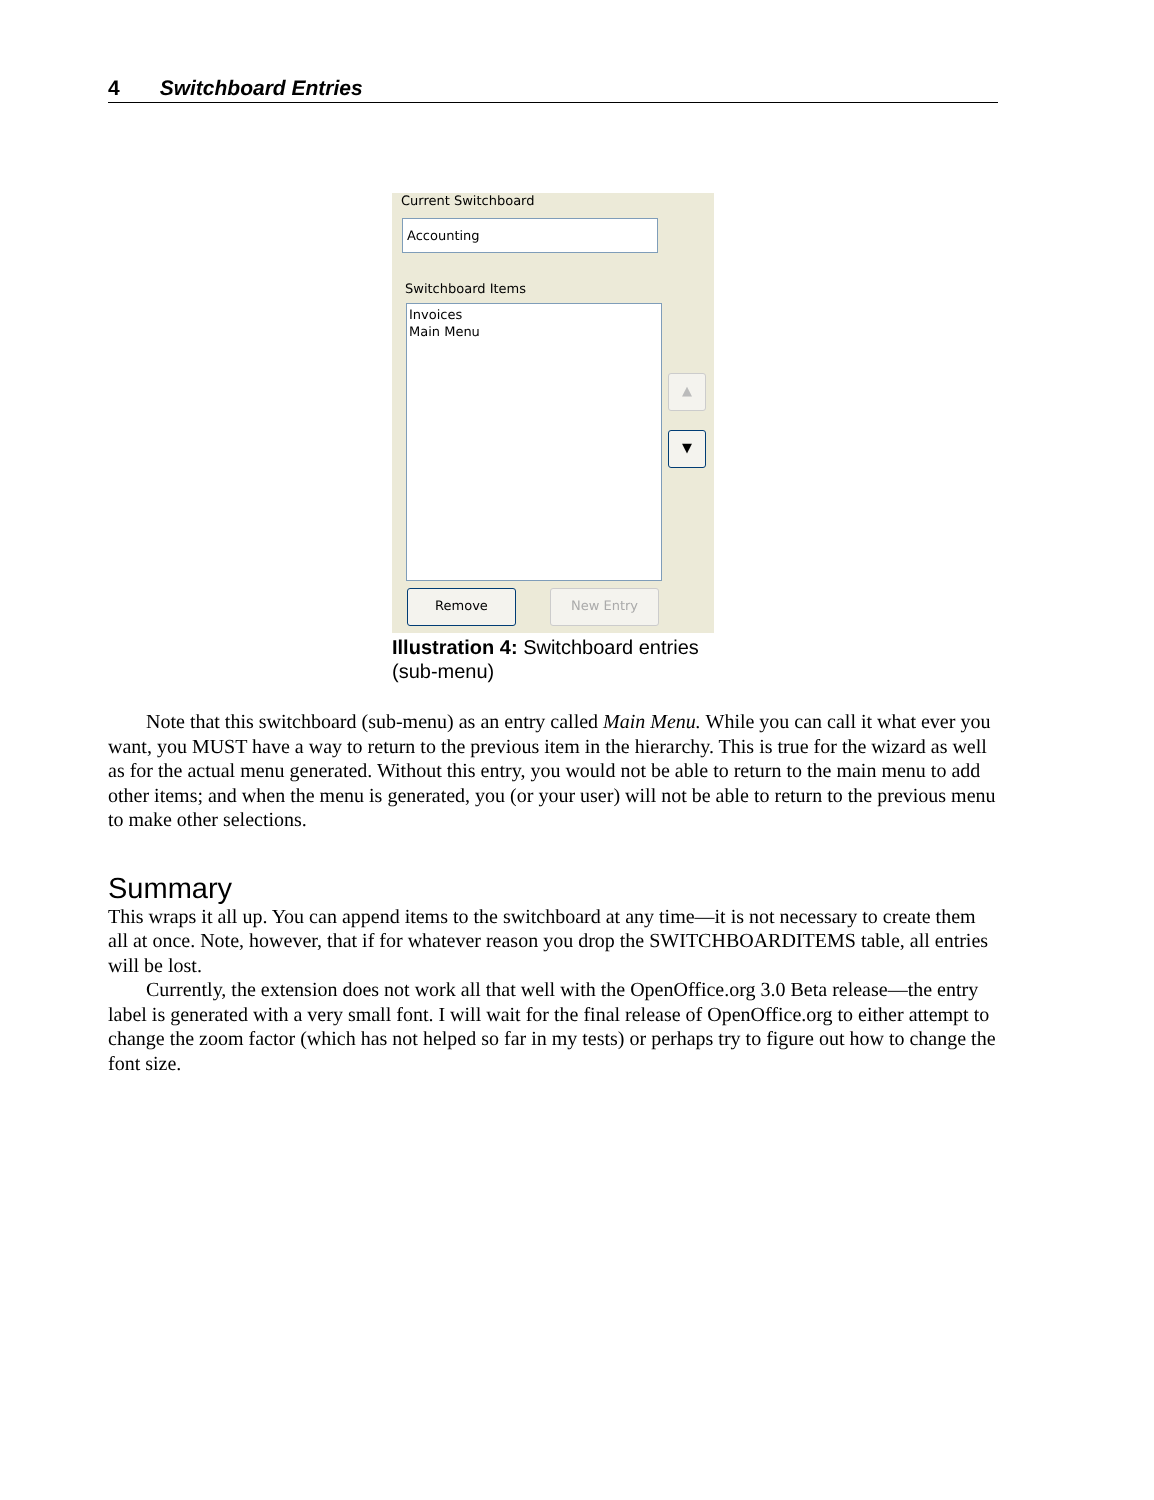4 Switchboard Entries
Current Switchboard
Accounting
Switchboard Items
Invoices
Main Menu
▲
▼
Remove New Entry
Illustration 4: Switchboard entries (sub-menu)
Note that this switchboard (sub-menu) as an entry called Main Menu. While you can call it what ever you want, you MUST have a way to return to the previous item in the hierarchy. This is true for the wizard as well as for the actual menu generated. Without this entry, you would not be able to return to the main menu to add other items; and when the menu is generated, you (or your user) will not be able to return to the previous menu to make other selections.
Summary
This wraps it all up. You can append items to the switchboard at any time—it is not necessary to create them all at once. Note, however, that if for whatever reason you drop the SWITCHBOARDITEMS table, all entries will be lost.
Currently, the extension does not work all that well with the OpenOffice.org 3.0 Beta release—the entry label is generated with a very small font. I will wait for the final release of OpenOffice.org to either attempt to change the zoom factor (which has not helped so far in my tests) or perhaps try to figure out how to change the font size.